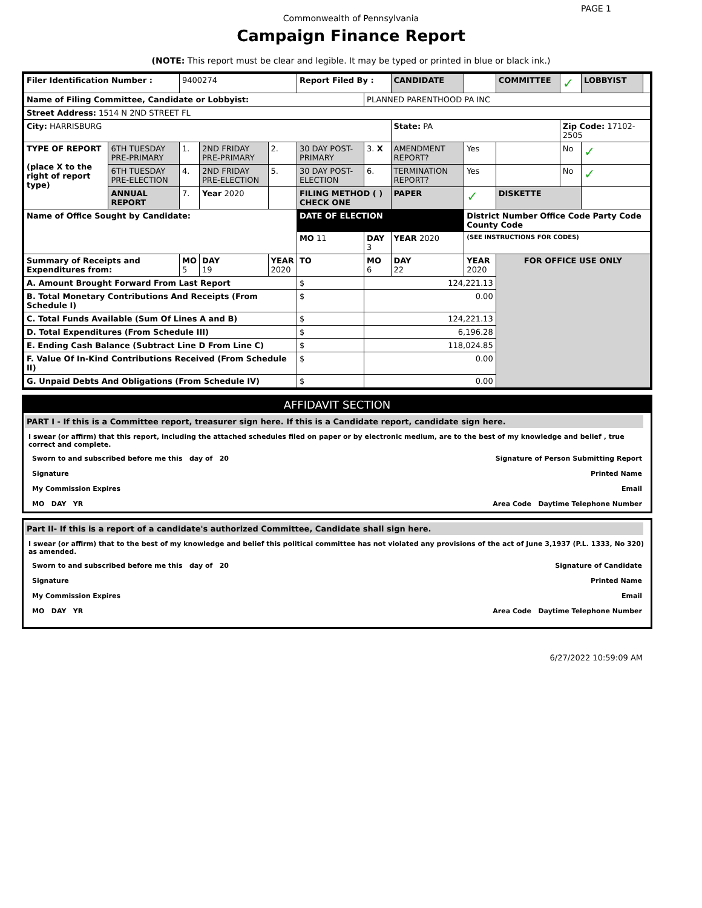PAGE 1
Commonwealth of Pennsylvania
Campaign Finance Report
(NOTE: This report must be clear and legible. It may be typed or printed in blue or black ink.)
| Filer Identification Number : | | 9400274 | | | Report Filed By : | | CANDIDATE | | COMMITTEE | ✓ | LOBBYIST | |
| Name of Filing Committee, Candidate or Lobbyist: | | | | | | PLANNED PARENTHOOD PA INC | | | | | | |
| Street Address: 1514 N 2ND STREET FL | | | | | | | | | | | | |
| City: HARRISBURG | | | | | | | State: PA | | | Zip Code: 17102-2505 | | |
| TYPE OF REPORT (place X to the right of report type) | 6TH TUESDAY PRE-PRIMARY | 1. | 2ND FRIDAY PRE-PRIMARY | 2. | 30 DAY POST-PRIMARY | 3. X | AMENDMENT REPORT? | Yes | | No | ✓ | |
| | 6TH TUESDAY PRE-ELECTION | 4. | 2ND FRIDAY PRE-ELECTION | 5. | 30 DAY POST-ELECTION | 6. | TERMINATION REPORT? | Yes | | No | ✓ | |
| | ANNUAL REPORT | 7. | Year 2020 | | FILING METHOD ( ) CHECK ONE | | PAPER | ✓ | DISKETTE | | | |
| Name of Office Sought by Candidate: | | | | | DATE OF ELECTION | | | District Number Office Code Party Code County Code | | | | |
| | | | | | MO 11 | DAY 3 | YEAR 2020 | (SEE INSTRUCTIONS FOR CODES) | | | | |
| Summary of Receipts and Expenditures from: | | MO 5 | DAY 19 | YEAR 2020 | TO | MO 6 | DAY 22 | YEAR 2020 | FOR OFFICE USE ONLY | | | |
| A. Amount Brought Forward From Last Report | | | | | $ | 124,221.13 | | | | | | |
| B. Total Monetary Contributions And Receipts (From Schedule I) | | | | | $ | 0.00 | | | | | | |
| C. Total Funds Available (Sum Of Lines A and B) | | | | | $ | 124,221.13 | | | | | | |
| D. Total Expenditures (From Schedule III) | | | | | $ | 6,196.28 | | | | | | |
| E. Ending Cash Balance (Subtract Line D From Line C) | | | | | $ | 118,024.85 | | | | | | |
| F. Value Of In-Kind Contributions Received (From Schedule II) | | | | | $ | 0.00 | | | | | | |
| G. Unpaid Debts And Obligations (From Schedule IV) | | | | | $ | 0.00 | | | | | | |
AFFIDAVIT SECTION
PART I - If this is a Committee report, treasurer sign here. If this is a Candidate report, candidate sign here.
I swear (or affirm) that this report, including the attached schedules filed on paper or by electronic medium, are to the best of my knowledge and belief , true correct and complete.
Sworn to and subscribed before me this day of 20 Signature of Person Submitting Report
Signature Printed Name
My Commission Expires Email
MO DAY YR Area Code Daytime Telephone Number
Part II- If this is a report of a candidate's authorized Committee, Candidate shall sign here.
I swear (or affirm) that to the best of my knowledge and belief this political committee has not violated any provisions of the act of June 3,1937 (P.L. 1333, No 320) as amended.
Sworn to and subscribed before me this day of 20 Signature of Candidate
Signature Printed Name
My Commission Expires Email
MO DAY YR Area Code Daytime Telephone Number
6/27/2022 10:59:09 AM